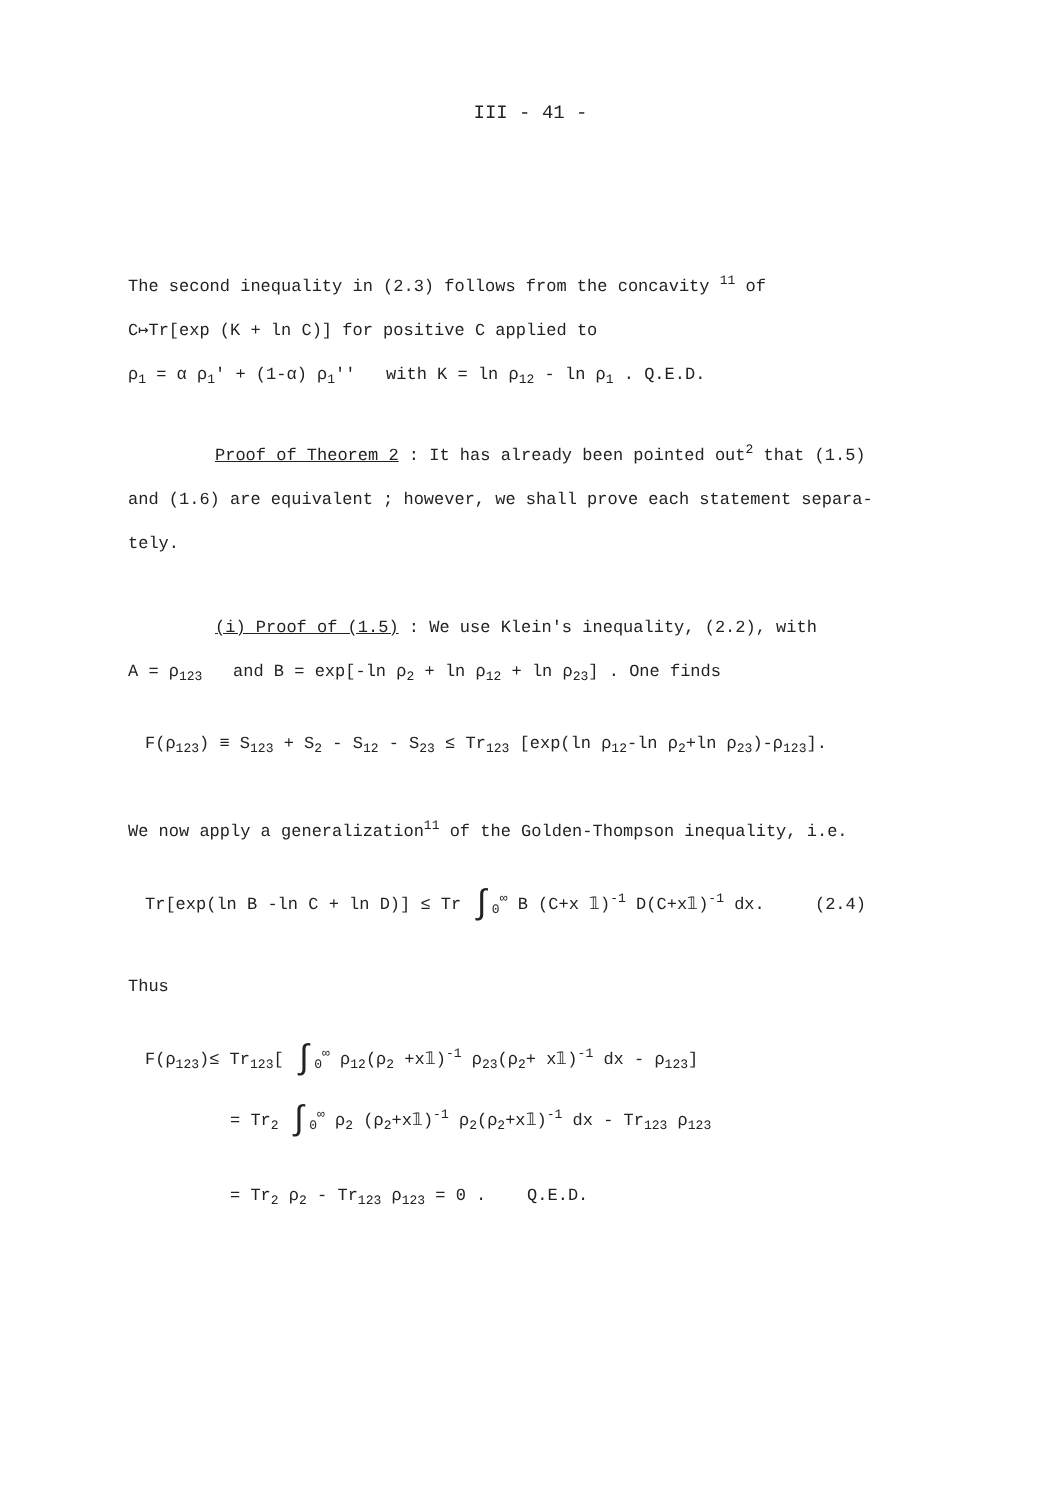III - 41 -
The second inequality in (2.3) follows from the concavity <sup>11</sup> of
C↦Tr[exp (K + ln C)] for positive C applied to
ρ<sub>1</sub> = α ρ<sub>1</sub>' + (1-α) ρ<sub>1</sub>'' with K = ln ρ<sub>12</sub> - ln ρ<sub>1</sub> . Q.E.D.
Proof of Theorem 2 : It has already been pointed out<sup>2</sup> that (1.5)
and (1.6) are equivalent ; however, we shall prove each statement separa-
tely.
(i) Proof of (1.5) : We use Klein's inequality, (2.2), with
A = ρ<sub>123</sub> and B = exp[-ln ρ<sub>2</sub> + ln ρ<sub>12</sub> + ln ρ<sub>23</sub>] . One finds
F(ρ<sub>123</sub>) ≡ S<sub>123</sub> + S<sub>2</sub> - S<sub>12</sub> - S<sub>23</sub> ≤ Tr<sub>123</sub> [exp(ln ρ<sub>12</sub>-ln ρ<sub>2</sub>+ln ρ<sub>23</sub>)-ρ<sub>123</sub>].
We now apply a generalization<sup>11</sup> of the Golden-Thompson inequality, i.e.
Tr[exp(ln B -ln C + ln D)] ≤ Tr ∫<sub>0</sub><sup>∞</sup> B (C+x 𝟙)<sup>-1</sup> D(C+x𝟙)<sup>-1</sup> dx. (2.4)
Thus
F(ρ<sub>123</sub>)≤ Tr<sub>123</sub>[ ∫<sub>0</sub><sup>∞</sup> ρ<sub>12</sub>(ρ<sub>2</sub> +x𝟙)<sup>-1</sup> ρ<sub>23</sub>(ρ<sub>2</sub>+ x𝟙)<sup>-1</sup> dx - ρ<sub>123</sub>]
= Tr<sub>2</sub> ∫<sub>0</sub><sup>∞</sup> ρ<sub>2</sub> (ρ<sub>2</sub>+x𝟙)<sup>-1</sup> ρ<sub>2</sub>(ρ<sub>2</sub>+x𝟙)<sup>-1</sup> dx - Tr<sub>123</sub> ρ<sub>123</sub>
= Tr<sub>2</sub> ρ<sub>2</sub> - Tr<sub>123</sub> ρ<sub>123</sub> = 0 . Q.E.D.